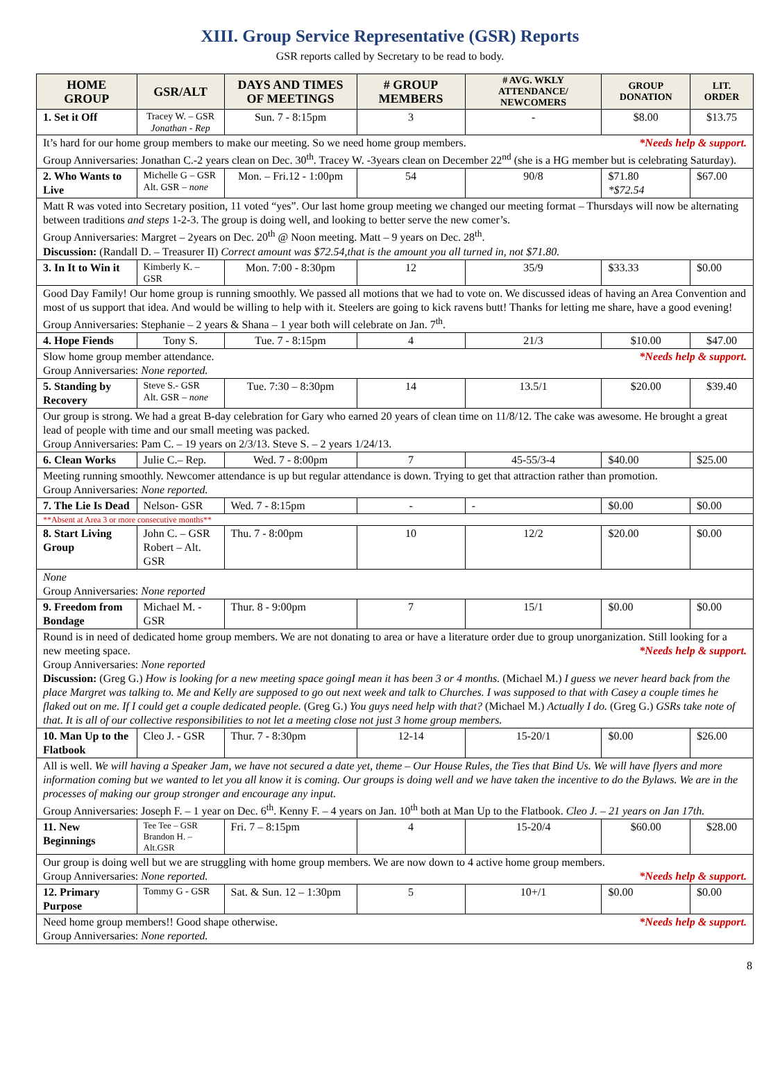XIII. Group Service Representative (GSR) Reports
GSR reports called by Secretary to be read to body.
| HOME GROUP | GSR/ALT | DAYS AND TIMES OF MEETINGS | # GROUP MEMBERS | # AVG. WKLY ATTENDANCE/ NEWCOMERS | GROUP DONATION | LIT. ORDER |
| --- | --- | --- | --- | --- | --- | --- |
| 1. Set it Off | Tracey W. – GSR Jonathan - Rep | Sun. 7 - 8:15pm | 3 | - | $8.00 | $13.75 |
| It’s hard for our home group members to make our meeting. So we need home group members. *Needs help & support. Group Anniversaries: Jonathan C.-2 years clean on Dec. 30<sup>th</sup>. Tracey W. -3years clean on December 22<sup>nd</sup> (she is a HG member but is celebrating Saturday). | | | | | | |
| 2. Who Wants to Live | Michelle G – GSR Alt. GSR – none | Mon. – Fri.12 - 1:00pm | 54 | 90/8 | $71.80 *$72.54 | $67.00 |
| Matt R was voted into Secretary position, 11 voted “yes”. Our last home group meeting we changed our meeting format – Thursdays will now be alternating between traditions and steps 1-2-3. The group is doing well, and looking to better serve the new comer’s. Group Anniversaries: Margret – 2years on Dec. 20<sup>th</sup> @ Noon meeting. Matt – 9 years on Dec. 28<sup>th</sup>. Discussion: (Randall D. – Treasurer II) Correct amount was $72.54,that is the amount you all turned in, not $71.80. | | | | | | |
| 3. In It to Win it | Kimberly K. – GSR | Mon. 7:00 - 8:30pm | 12 | 35/9 | $33.33 | $0.00 |
| Good Day Family! Our home group is running smoothly. We passed all motions that we had to vote on. We discussed ideas of having an Area Convention and most of us support that idea. And would be willing to help with it. Steelers are going to kick ravens butt! Thanks for letting me share, have a good evening! Group Anniversaries: Stephanie – 2 years & Shana – 1 year both will celebrate on Jan. 7<sup>th</sup>. | | | | | | |
| 4. Hope Fiends | Tony S. | Tue. 7 - 8:15pm | 4 | 21/3 | $10.00 | $47.00 |
| Slow home group member attendance. *Needs help & support. Group Anniversaries: None reported. | | | | | | |
| 5. Standing by Recovery | Steve S.- GSR Alt. GSR – none | Tue. 7:30 – 8:30pm | 14 | 13.5/1 | $20.00 | $39.40 |
| Our group is strong. We had a great B-day celebration for Gary who earned 20 years of clean time on 11/8/12. The cake was awesome. He brought a great lead of people with time and our small meeting was packed. Group Anniversaries: Pam C. – 19 years on 2/3/13. Steve S. – 2 years 1/24/13. | | | | | | |
| 6. Clean Works | Julie C.– Rep. | Wed. 7 - 8:00pm | 7 | 45-55/3-4 | $40.00 | $25.00 |
| Meeting running smoothly. Newcomer attendance is up but regular attendance is down. Trying to get that attraction rather than promotion. Group Anniversaries: None reported. | | | | | | |
| 7. The Lie Is Dead | Nelson- GSR | Wed. 7 - 8:15pm | - | - | $0.00 | $0.00 |
| **Absent at Area 3 or more consecutive months** | | | | | | |
| 8. Start Living Group | John C. – GSR Robert – Alt. GSR | Thu. 7 - 8:00pm | 10 | 12/2 | $20.00 | $0.00 |
| None Group Anniversaries: None reported | | | | | | |
| 9. Freedom from Bondage | Michael M. - GSR | Thur. 8 - 9:00pm | 7 | 15/1 | $0.00 | $0.00 |
| Round is in need of dedicated home group members. We are not donating to area or have a literature order due to group unorganization. Still looking for a new meeting space. *Needs help & support. Group Anniversaries: None reported Discussion: (Greg G.) How is looking for a new meeting space goingI mean it has been 3 or 4 months. (Michael M.) I guess we never heard back from the place Margret was talking to. Me and Kelly are supposed to go out next week and talk to Churches. I was supposed to that with Casey a couple times he flaked out on me. If I could get a couple dedicated people. (Greg G.) You guys need help with that? (Michael M.) Actually I do. (Greg G.) GSRs take note of that. It is all of our collective responsibilities to not let a meeting close not just 3 home group members. | | | | | | |
| 10. Man Up to the Flatbook | Cleo J. - GSR | Thur. 7 - 8:30pm | 12-14 | 15-20/1 | $0.00 | $26.00 |
| All is well. We will having a Speaker Jam, we have not secured a date yet, theme – Our House Rules, the Ties that Bind Us. We will have flyers and more information coming but we wanted to let you all know it is coming. Our groups is doing well and we have taken the incentive to do the Bylaws. We are in the processes of making our group stronger and encourage any input. Group Anniversaries: Joseph F. – 1 year on Dec. 6<sup>th</sup>. Kenny F. – 4 years on Jan. 10<sup>th</sup> both at Man Up to the Flatbook. Cleo J. – 21 years on Jan 17th. | | | | | | |
| 11. New Beginnings | Tee Tee – GSR Brandon H. – Alt.GSR | Fri. 7 – 8:15pm | 4 | 15-20/4 | $60.00 | $28.00 |
| Our group is doing well but we are struggling with home group members. We are now down to 4 active home group members. Group Anniversaries: None reported. *Needs help & support. | | | | | | |
| 12. Primary Purpose | Tommy G - GSR | Sat. & Sun. 12 – 1:30pm | 5 | 10+/1 | $0.00 | $0.00 |
| Need home group members!! Good shape otherwise. *Needs help & support. Group Anniversaries: None reported. | | | | | | |
8